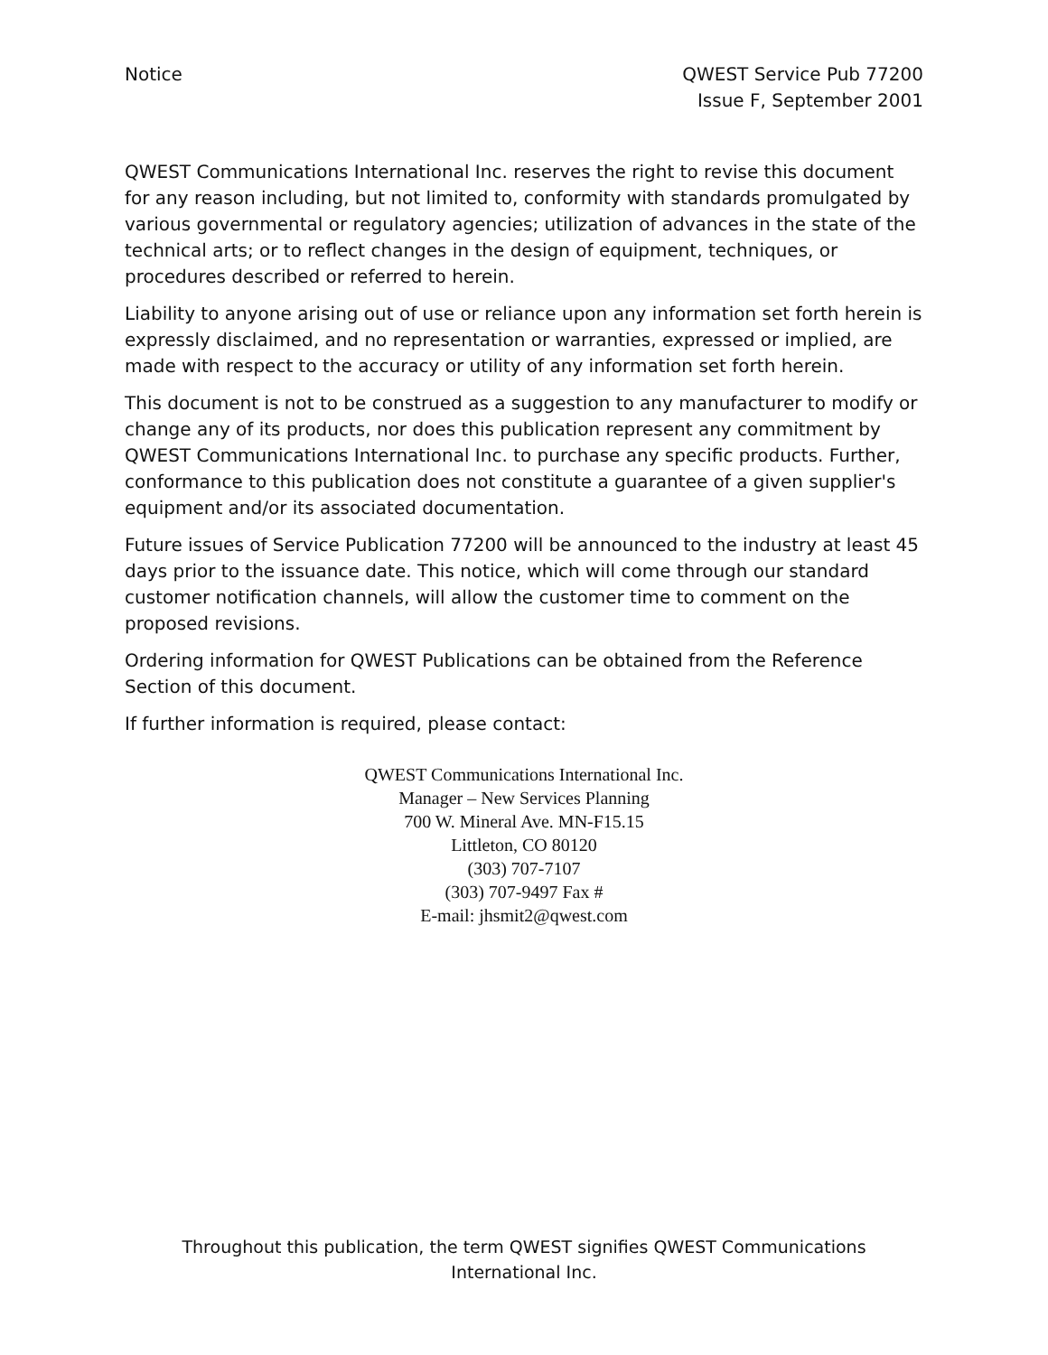Notice QWEST Service Pub 77200
Issue F, September 2001
QWEST Communications International Inc. reserves the right to revise this document for any reason including, but not limited to, conformity with standards promulgated by various governmental or regulatory agencies; utilization of advances in the state of the technical arts; or to reflect changes in the design of equipment, techniques, or procedures described or referred to herein.
Liability to anyone arising out of use or reliance upon any information set forth herein is expressly disclaimed, and no representation or warranties, expressed or implied, are made with respect to the accuracy or utility of any information set forth herein.
This document is not to be construed as a suggestion to any manufacturer to modify or change any of its products, nor does this publication represent any commitment by QWEST Communications International Inc. to purchase any specific products. Further, conformance to this publication does not constitute a guarantee of a given supplier's equipment and/or its associated documentation.
Future issues of Service Publication 77200 will be announced to the industry at least 45 days prior to the issuance date. This notice, which will come through our standard customer notification channels, will allow the customer time to comment on the proposed revisions.
Ordering information for QWEST Publications can be obtained from the Reference Section of this document.
If further information is required, please contact:
QWEST Communications International Inc.
Manager – New Services Planning
700 W. Mineral Ave. MN-F15.15
Littleton, CO 80120
(303) 707-7107
(303) 707-9497 Fax #
E-mail: jhsmit2@qwest.com
Throughout this publication, the term QWEST signifies QWEST Communications International Inc.